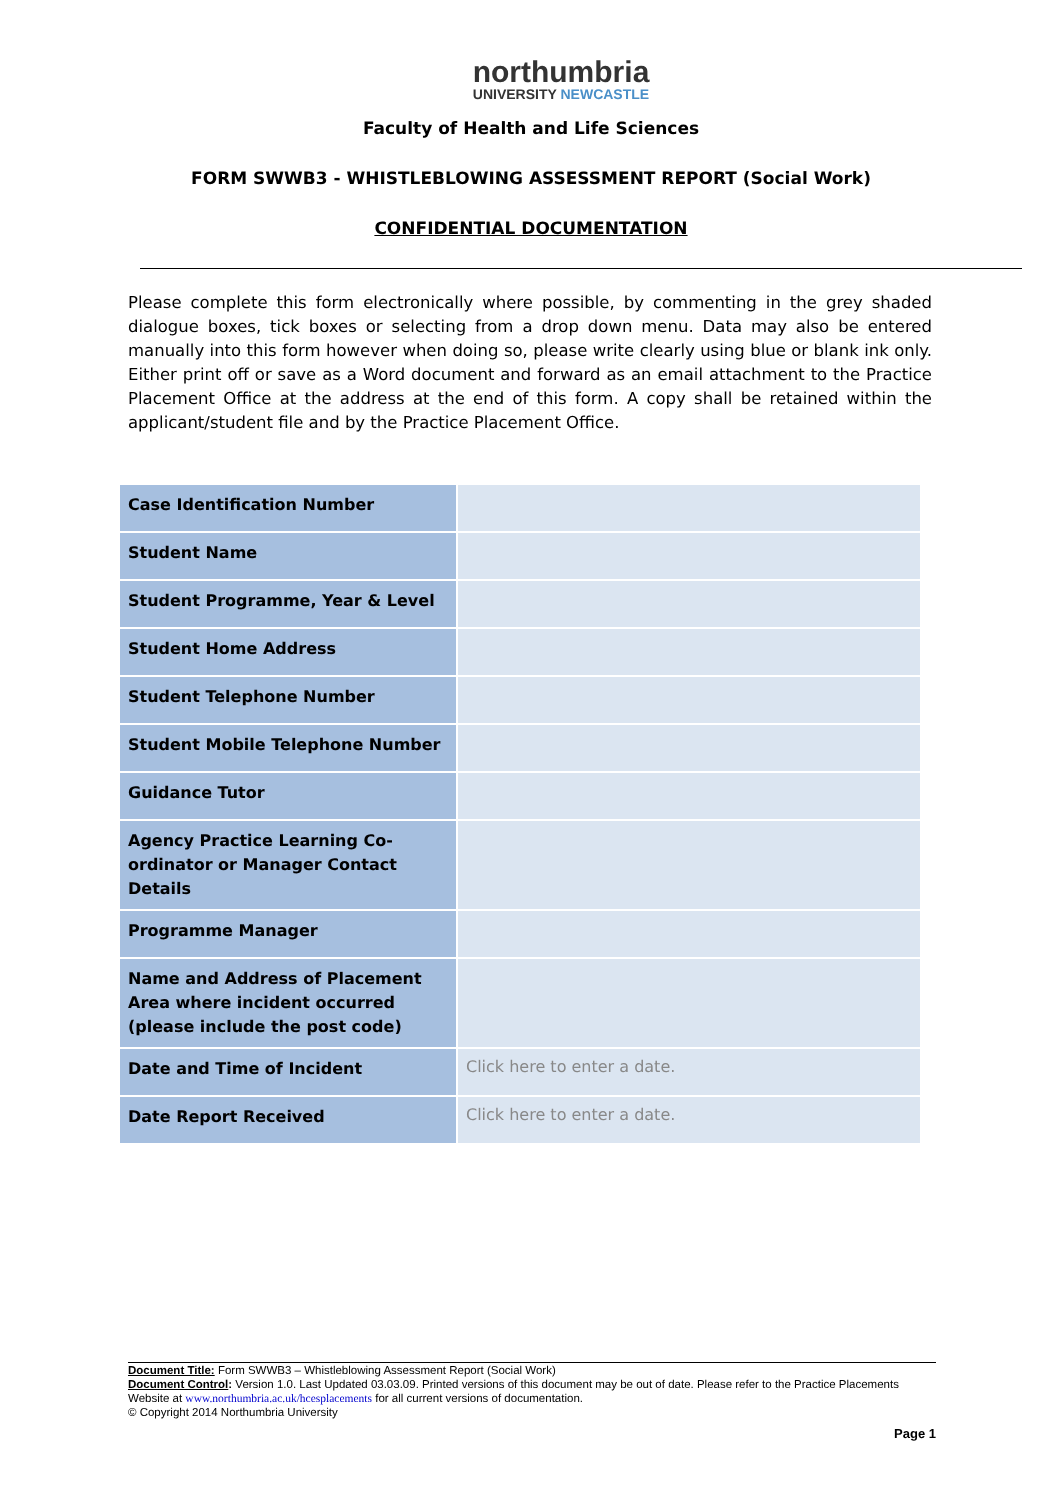northumbria
UNIVERSITY NEWCASTLE
Faculty of Health and Life Sciences
FORM SWWB3 - WHISTLEBLOWING ASSESSMENT REPORT (Social Work)
CONFIDENTIAL DOCUMENTATION
Please complete this form electronically where possible, by commenting in the grey shaded dialogue boxes, tick boxes or selecting from a drop down menu. Data may also be entered manually into this form however when doing so, please write clearly using blue or blank ink only. Either print off or save as a Word document and forward as an email attachment to the Practice Placement Office at the address at the end of this form. A copy shall be retained within the applicant/student file and by the Practice Placement Office.
| Case Identification Number | |
| Student Name | |
| Student Programme, Year & Level | |
| Student Home Address | |
| Student Telephone Number | |
| Student Mobile Telephone Number | |
| Guidance Tutor | |
| Agency Practice Learning Co-ordinator or Manager Contact Details | |
| Programme Manager | |
| Name and Address of Placement Area where incident occurred (please include the post code) | |
| Date and Time of Incident | Click here to enter a date. |
| Date Report Received | Click here to enter a date. |
Document Title: Form SWWB3 – Whistleblowing Assessment Report (Social Work)
Document Control: Version 1.0. Last Updated 03.03.09. Printed versions of this document may be out of date. Please refer to the Practice Placements Website at www.northumbria.ac.uk/hcesplacements for all current versions of documentation.
© Copyright 2014 Northumbria University
Page 1